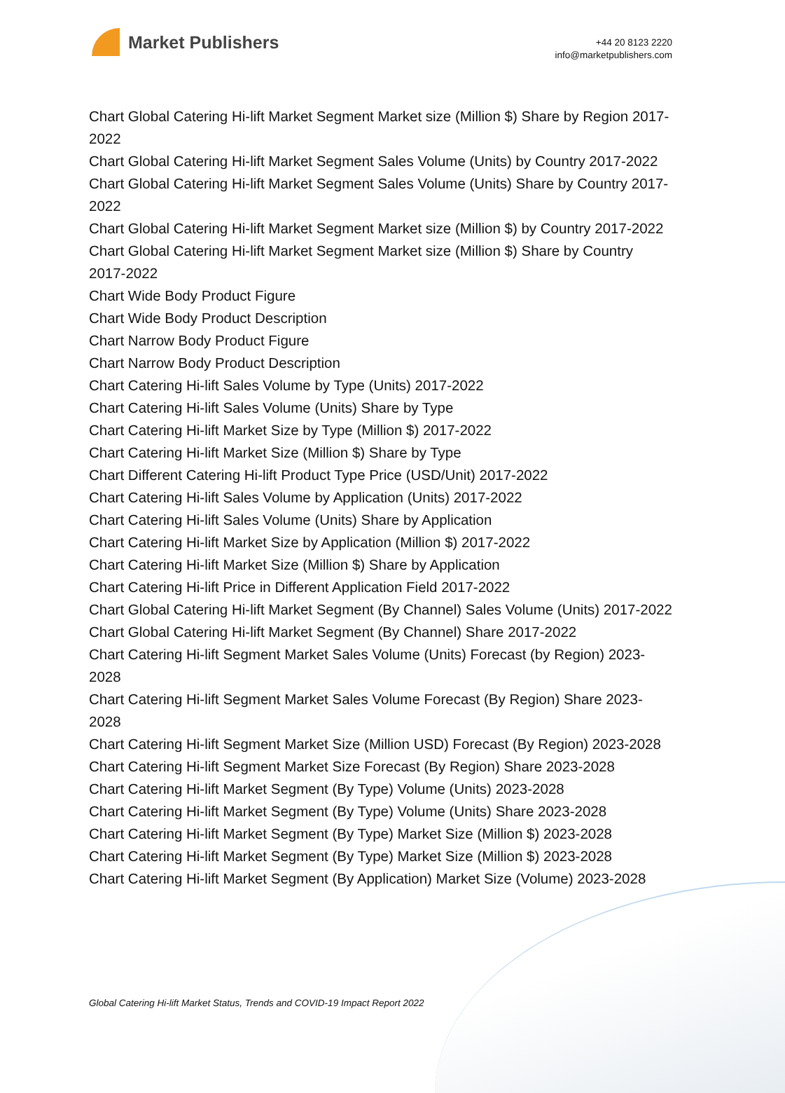Market Publishers
+44 20 8123 2220
info@marketpublishers.com
Chart Global Catering Hi-lift Market Segment Market size (Million $) Share by Region 2017-2022
Chart Global Catering Hi-lift Market Segment Sales Volume (Units) by Country 2017-2022
Chart Global Catering Hi-lift Market Segment Sales Volume (Units) Share by Country 2017-2022
Chart Global Catering Hi-lift Market Segment Market size (Million $) by Country 2017-2022
Chart Global Catering Hi-lift Market Segment Market size (Million $) Share by Country 2017-2022
Chart Wide Body Product Figure
Chart Wide Body Product Description
Chart Narrow Body Product Figure
Chart Narrow Body Product Description
Chart Catering Hi-lift Sales Volume by Type (Units) 2017-2022
Chart Catering Hi-lift Sales Volume (Units) Share by Type
Chart Catering Hi-lift Market Size by Type (Million $) 2017-2022
Chart Catering Hi-lift Market Size (Million $) Share by Type
Chart Different Catering Hi-lift Product Type Price (USD/Unit) 2017-2022
Chart Catering Hi-lift Sales Volume by Application (Units) 2017-2022
Chart Catering Hi-lift Sales Volume (Units) Share by Application
Chart Catering Hi-lift Market Size by Application (Million $) 2017-2022
Chart Catering Hi-lift Market Size (Million $) Share by Application
Chart Catering Hi-lift Price in Different Application Field 2017-2022
Chart Global Catering Hi-lift Market Segment (By Channel) Sales Volume (Units) 2017-2022
Chart Global Catering Hi-lift Market Segment (By Channel) Share 2017-2022
Chart Catering Hi-lift Segment Market Sales Volume (Units) Forecast (by Region) 2023-2028
Chart Catering Hi-lift Segment Market Sales Volume Forecast (By Region) Share 2023-2028
Chart Catering Hi-lift Segment Market Size (Million USD) Forecast (By Region) 2023-2028
Chart Catering Hi-lift Segment Market Size Forecast (By Region) Share 2023-2028
Chart Catering Hi-lift Market Segment (By Type) Volume (Units) 2023-2028
Chart Catering Hi-lift Market Segment (By Type) Volume (Units) Share 2023-2028
Chart Catering Hi-lift Market Segment (By Type) Market Size (Million $) 2023-2028
Chart Catering Hi-lift Market Segment (By Type) Market Size (Million $) 2023-2028
Chart Catering Hi-lift Market Segment (By Application) Market Size (Volume) 2023-2028
Global Catering Hi-lift Market Status, Trends and COVID-19 Impact Report 2022